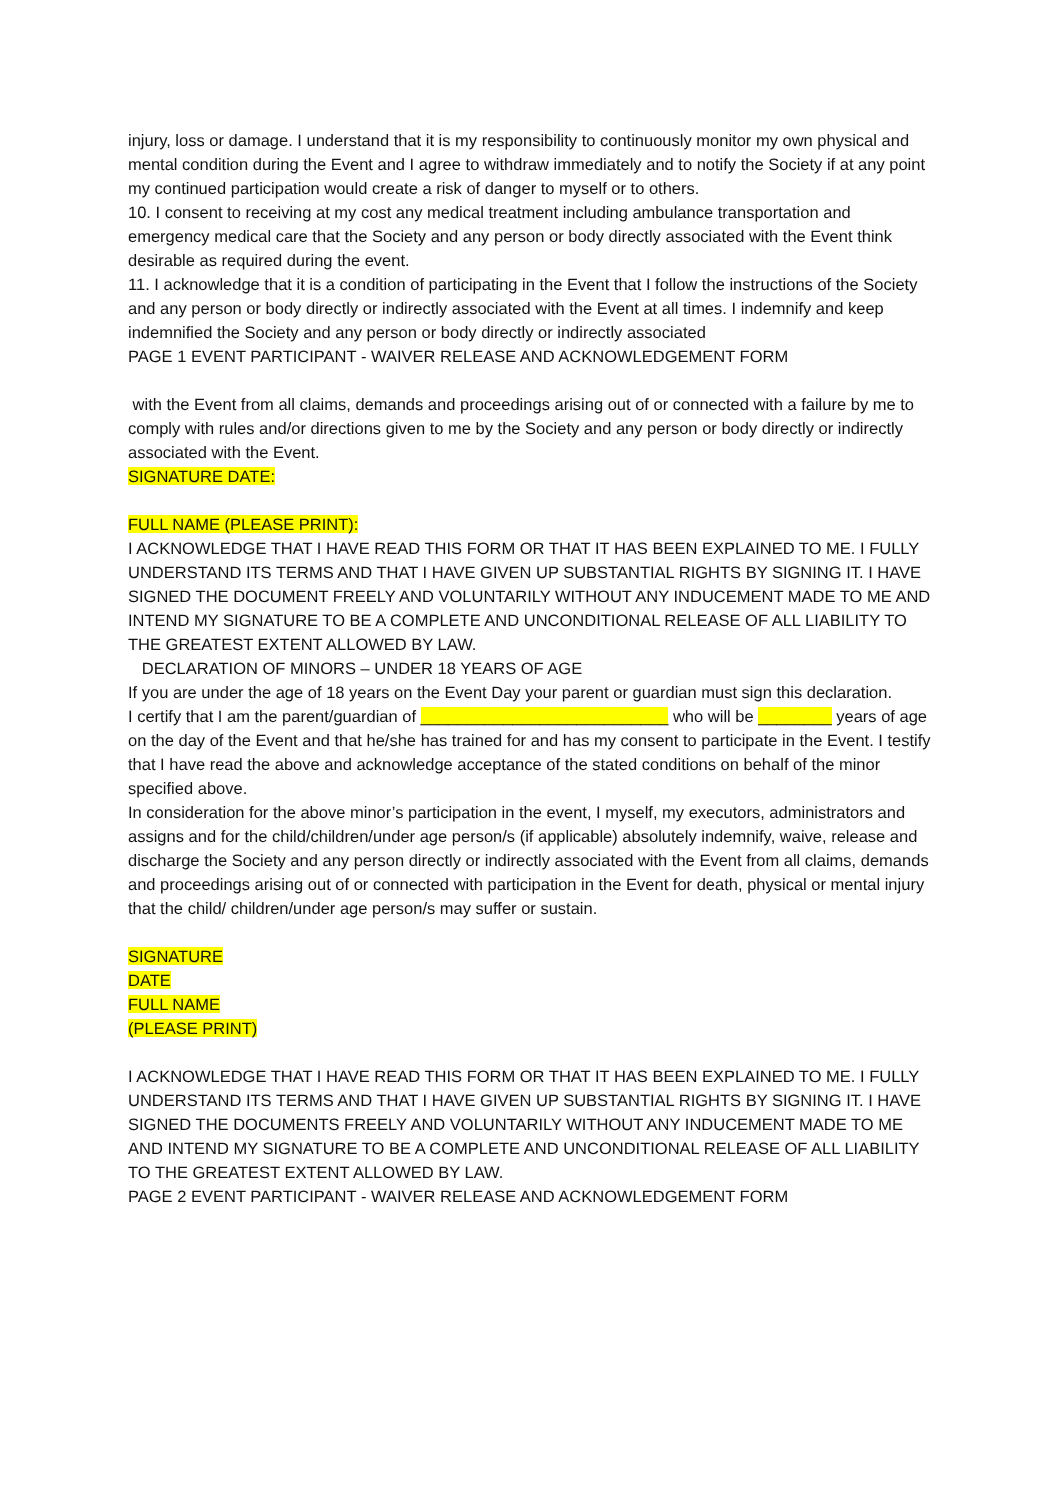injury, loss or damage. I understand that it is my responsibility to continuously monitor my own physical and mental condition during the Event and I agree to withdraw immediately and to notify the Society if at any point my continued participation would create a risk of danger to myself or to others.
10. I consent to receiving at my cost any medical treatment including ambulance transportation and emergency medical care that the Society and any person or body directly associated with the Event think desirable as required during the event.
11. I acknowledge that it is a condition of participating in the Event that I follow the instructions of the Society and any person or body directly or indirectly associated with the Event at all times. I indemnify and keep indemnified the Society and any person or body directly or indirectly associated
PAGE 1 EVENT PARTICIPANT - WAIVER RELEASE AND ACKNOWLEDGEMENT FORM
with the Event from all claims, demands and proceedings arising out of or connected with a failure by me to comply with rules and/or directions given to me by the Society and any person or body directly or indirectly associated with the Event.
SIGNATURE DATE:
FULL NAME (PLEASE PRINT):
I ACKNOWLEDGE THAT I HAVE READ THIS FORM OR THAT IT HAS BEEN EXPLAINED TO ME. I FULLY UNDERSTAND ITS TERMS AND THAT I HAVE GIVEN UP SUBSTANTIAL RIGHTS BY SIGNING IT. I HAVE SIGNED THE DOCUMENT FREELY AND VOLUNTARILY WITHOUT ANY INDUCEMENT MADE TO ME AND INTEND MY SIGNATURE TO BE A COMPLETE AND UNCONDITIONAL RELEASE OF ALL LIABILITY TO THE GREATEST EXTENT ALLOWED BY LAW.
DECLARATION OF MINORS – UNDER 18 YEARS OF AGE
If you are under the age of 18 years on the Event Day your parent or guardian must sign this declaration.
I certify that I am the parent/guardian of ___________________________ who will be ________ years of age on the day of the Event and that he/she has trained for and has my consent to participate in the Event. I testify that I have read the above and acknowledge acceptance of the stated conditions on behalf of the minor specified above.
In consideration for the above minor’s participation in the event, I myself, my executors, administrators and assigns and for the child/children/under age person/s (if applicable) absolutely indemnify, waive, release and discharge the Society and any person directly or indirectly associated with the Event from all claims, demands and proceedings arising out of or connected with participation in the Event for death, physical or mental injury that the child/ children/under age person/s may suffer or sustain.
SIGNATURE
DATE
FULL NAME
(PLEASE PRINT)
I ACKNOWLEDGE THAT I HAVE READ THIS FORM OR THAT IT HAS BEEN EXPLAINED TO ME. I FULLY UNDERSTAND ITS TERMS AND THAT I HAVE GIVEN UP SUBSTANTIAL RIGHTS BY SIGNING IT. I HAVE SIGNED THE DOCUMENTS FREELY AND VOLUNTARILY WITHOUT ANY INDUCEMENT MADE TO ME AND INTEND MY SIGNATURE TO BE A COMPLETE AND UNCONDITIONAL RELEASE OF ALL LIABILITY TO THE GREATEST EXTENT ALLOWED BY LAW.
PAGE 2 EVENT PARTICIPANT - WAIVER RELEASE AND ACKNOWLEDGEMENT FORM